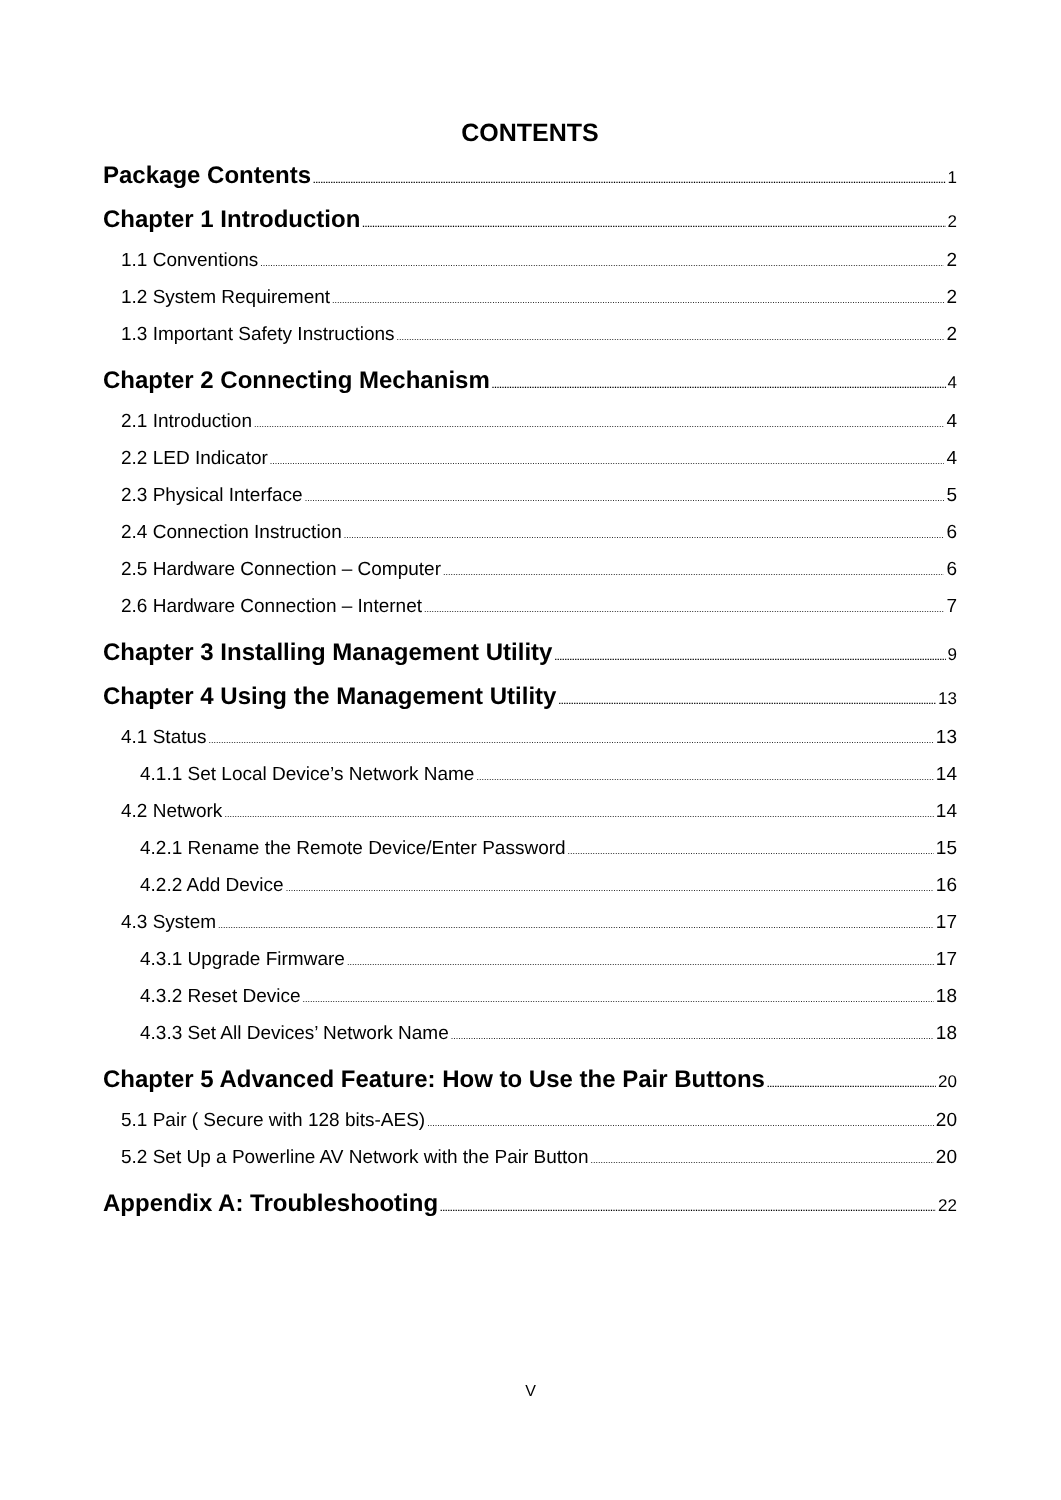CONTENTS
Package Contents 1
Chapter 1 Introduction 2
1.1 Conventions 2
1.2 System Requirement 2
1.3 Important Safety Instructions 2
Chapter 2 Connecting Mechanism 4
2.1 Introduction 4
2.2 LED Indicator 4
2.3 Physical Interface 5
2.4 Connection Instruction 6
2.5 Hardware Connection – Computer 6
2.6 Hardware Connection – Internet 7
Chapter 3 Installing Management Utility 9
Chapter 4 Using the Management Utility 13
4.1 Status 13
4.1.1 Set Local Device’s Network Name 14
4.2 Network 14
4.2.1 Rename the Remote Device/Enter Password 15
4.2.2 Add Device 16
4.3 System 17
4.3.1 Upgrade Firmware 17
4.3.2 Reset Device 18
4.3.3 Set All Devices’ Network Name 18
Chapter 5 Advanced Feature: How to Use the Pair Buttons 20
5.1 Pair ( Secure with 128 bits-AES) 20
5.2 Set Up a Powerline AV Network with the Pair Button 20
Appendix A: Troubleshooting 22
V